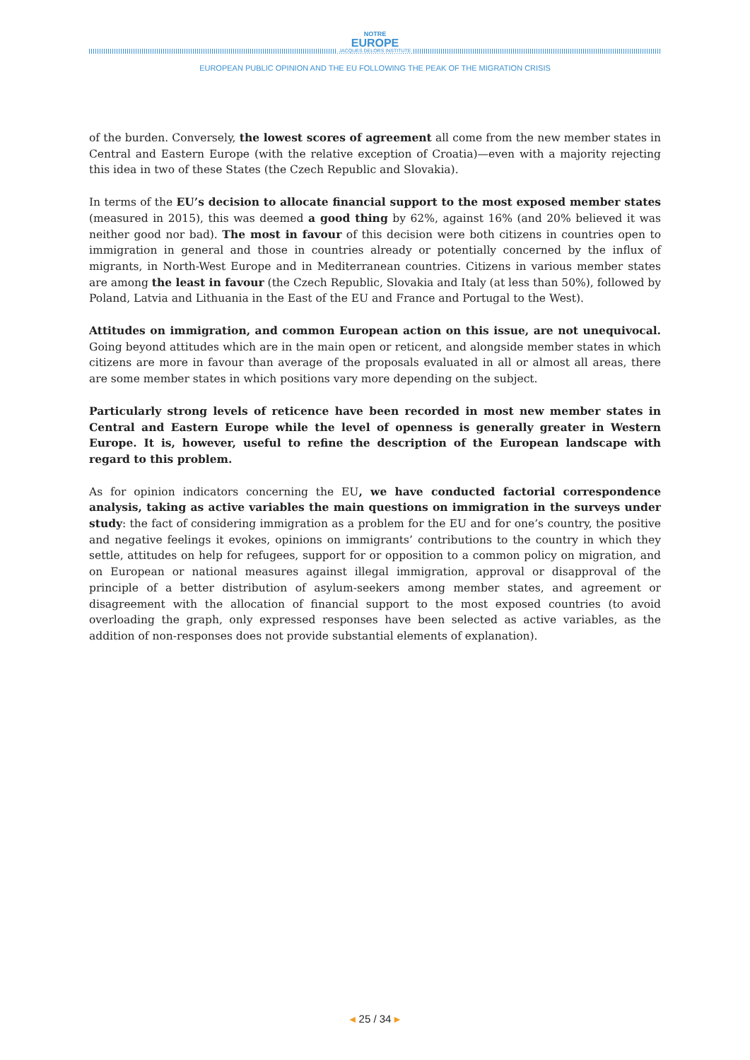NOTRE
EUROPE
JACQUES DELORS INSTITUTE
EUROPEAN PUBLIC OPINION AND THE EU FOLLOWING THE PEAK OF THE MIGRATION CRISIS
of the burden. Conversely, the lowest scores of agreement all come from the new member states in Central and Eastern Europe (with the relative exception of Croatia)—even with a majority rejecting this idea in two of these States (the Czech Republic and Slovakia).
In terms of the EU’s decision to allocate financial support to the most exposed member states (measured in 2015), this was deemed a good thing by 62%, against 16% (and 20% believed it was neither good nor bad). The most in favour of this decision were both citizens in countries open to immigration in general and those in countries already or potentially concerned by the influx of migrants, in North-West Europe and in Mediterranean countries. Citizens in various member states are among the least in favour (the Czech Republic, Slovakia and Italy (at less than 50%), followed by Poland, Latvia and Lithuania in the East of the EU and France and Portugal to the West).
Attitudes on immigration, and common European action on this issue, are not unequivocal. Going beyond attitudes which are in the main open or reticent, and alongside member states in which citizens are more in favour than average of the proposals evaluated in all or almost all areas, there are some member states in which positions vary more depending on the subject.
Particularly strong levels of reticence have been recorded in most new member states in Central and Eastern Europe while the level of openness is generally greater in Western Europe. It is, however, useful to refine the description of the European landscape with regard to this problem.
As for opinion indicators concerning the EU, we have conducted factorial correspondence analysis, taking as active variables the main questions on immigration in the surveys under study: the fact of considering immigration as a problem for the EU and for one’s country, the positive and negative feelings it evokes, opinions on immigrants’ contributions to the country in which they settle, attitudes on help for refugees, support for or opposition to a common policy on migration, and on European or national measures against illegal immigration, approval or disapproval of the principle of a better distribution of asylum-seekers among member states, and agreement or disagreement with the allocation of financial support to the most exposed countries (to avoid overloading the graph, only expressed responses have been selected as active variables, as the addition of non-responses does not provide substantial elements of explanation).
◂ 25 / 34 ▸